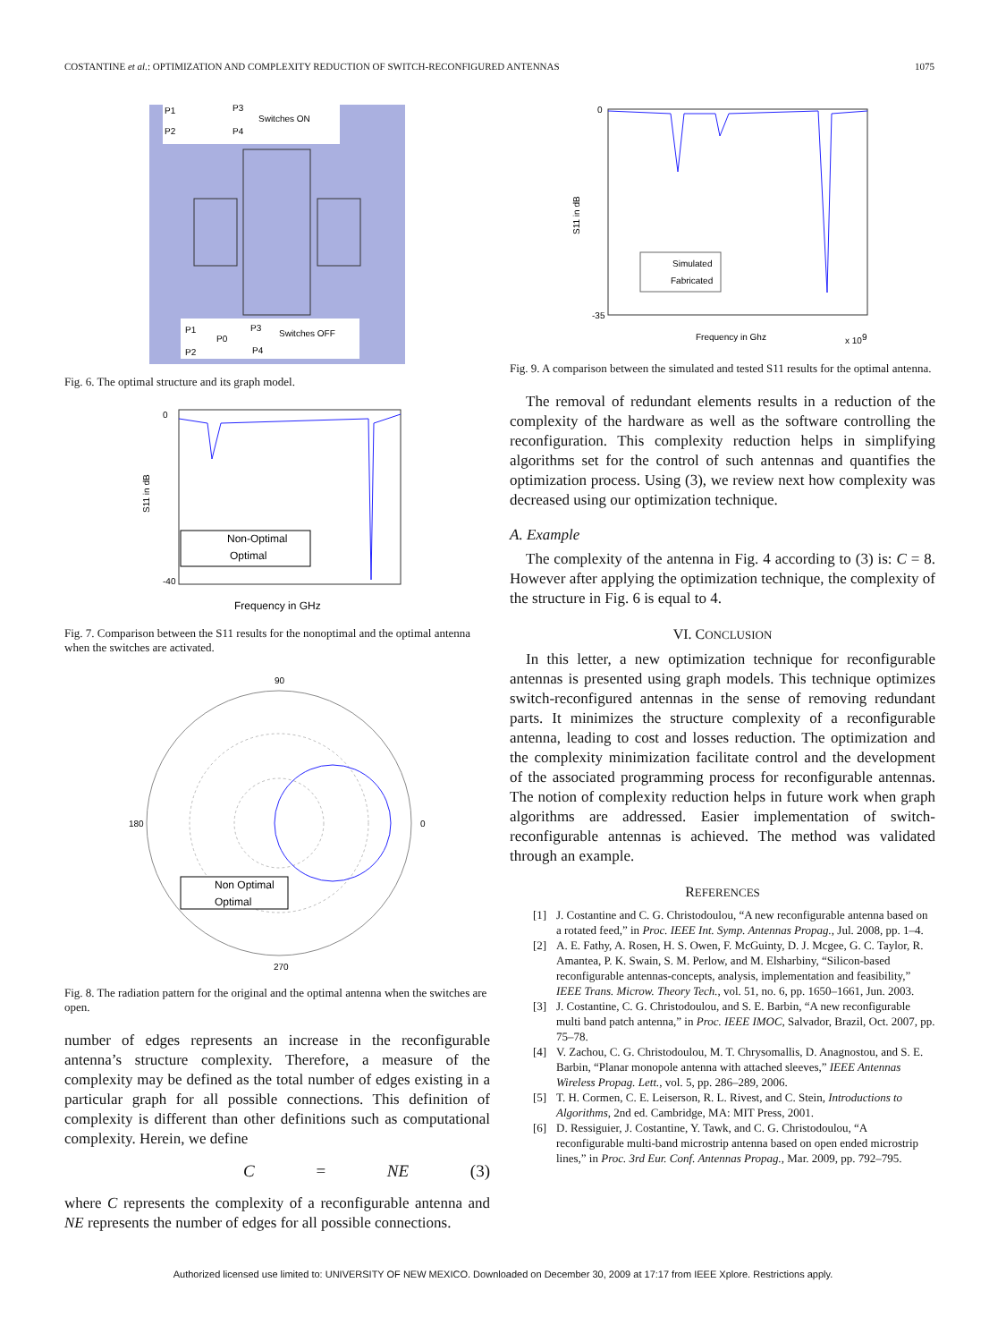COSTANTINE et al.: OPTIMIZATION AND COMPLEXITY REDUCTION OF SWITCH-RECONFIGURED ANTENNAS 1075
P1
P2
P3
P4
Switches ON
P1
P0
P3
Switches OFF
P2
P4
Fig. 6. The optimal structure and its graph model.
0
-40
S11 in dB
Frequency in GHz
Non-Optimal
Optimal
Fig. 7. Comparison between the S11 results for the nonoptimal and the optimal antenna when the switches are activated.
90
0
180
270
Non Optimal
Optimal
Fig. 8. The radiation pattern for the original and the optimal antenna when the switches are open.
number of edges represents an increase in the reconfigurable antenna’s structure complexity. Therefore, a measure of the complexity may be defined as the total number of edges existing in a particular graph for all possible connections. This definition of complexity is different than other definitions such as computational complexity. Herein, we define
C = NE (3)
where C represents the complexity of a reconfigurable antenna and NE represents the number of edges for all possible connections.
0
-35
S11 in dB
Frequency in Ghz
x 109
Simulated
Fabricated
Fig. 9. A comparison between the simulated and tested S11 results for the optimal antenna.
The removal of redundant elements results in a reduction of the complexity of the hardware as well as the software controlling the reconfiguration. This complexity reduction helps in simplifying algorithms set for the control of such antennas and quantifies the optimization process. Using (3), we review next how complexity was decreased using our optimization technique.
A. Example
The complexity of the antenna in Fig. 4 according to (3) is: C = 8. However after applying the optimization technique, the complexity of the structure in Fig. 6 is equal to 4.
VI. CONCLUSION
In this letter, a new optimization technique for reconfigurable antennas is presented using graph models. This technique optimizes switch-reconfigured antennas in the sense of removing redundant parts. It minimizes the structure complexity of a reconfigurable antenna, leading to cost and losses reduction. The optimization and the complexity minimization facilitate control and the development of the associated programming process for reconfigurable antennas. The notion of complexity reduction helps in future work when graph algorithms are addressed. Easier implementation of switch-reconfigurable antennas is achieved. The method was validated through an example.
REFERENCES
[1] J. Costantine and C. G. Christodoulou, “A new reconfigurable antenna based on a rotated feed,” in Proc. IEEE Int. Symp. Antennas Propag., Jul. 2008, pp. 1–4.
[2] A. E. Fathy, A. Rosen, H. S. Owen, F. McGuinty, D. J. Mcgee, G. C. Taylor, R. Amantea, P. K. Swain, S. M. Perlow, and M. Elsharbiny, “Silicon-based reconfigurable antennas-concepts, analysis, implementation and feasibility,” IEEE Trans. Microw. Theory Tech., vol. 51, no. 6, pp. 1650–1661, Jun. 2003.
[3] J. Costantine, C. G. Christodoulou, and S. E. Barbin, “A new reconfigurable multi band patch antenna,” in Proc. IEEE IMOC, Salvador, Brazil, Oct. 2007, pp. 75–78.
[4] V. Zachou, C. G. Christodoulou, M. T. Chrysomallis, D. Anagnostou, and S. E. Barbin, “Planar monopole antenna with attached sleeves,” IEEE Antennas Wireless Propag. Lett., vol. 5, pp. 286–289, 2006.
[5] T. H. Cormen, C. E. Leiserson, R. L. Rivest, and C. Stein, Introductions to Algorithms, 2nd ed. Cambridge, MA: MIT Press, 2001.
[6] D. Ressiguier, J. Costantine, Y. Tawk, and C. G. Christodoulou, “A reconfigurable multi-band microstrip antenna based on open ended microstrip lines,” in Proc. 3rd Eur. Conf. Antennas Propag., Mar. 2009, pp. 792–795.
Authorized licensed use limited to: UNIVERSITY OF NEW MEXICO. Downloaded on December 30, 2009 at 17:17 from IEEE Xplore. Restrictions apply.